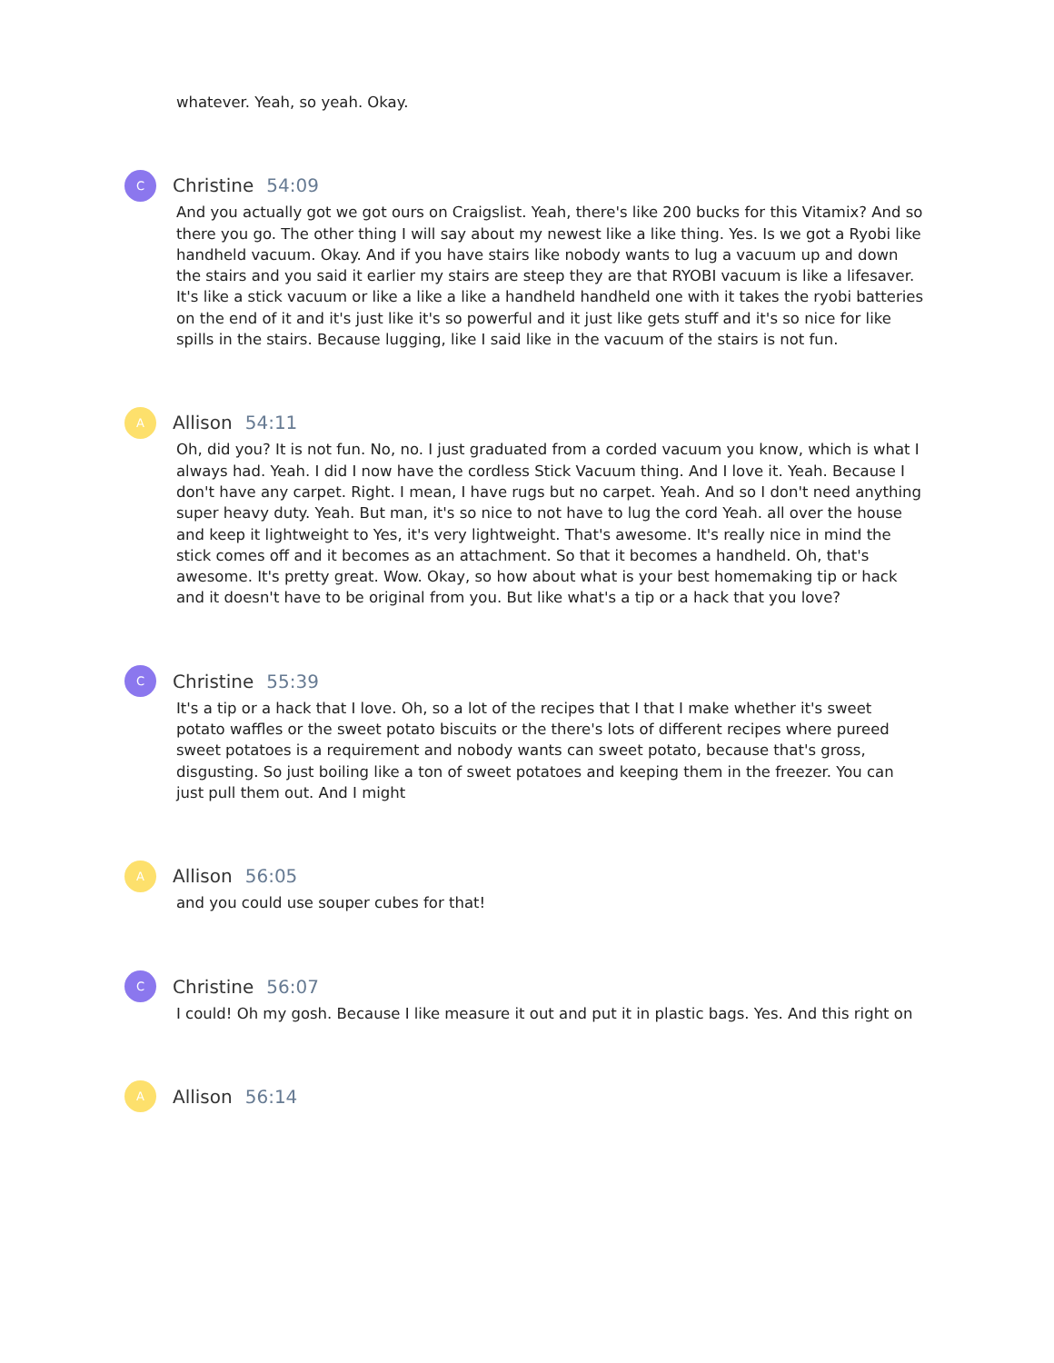whatever. Yeah, so yeah. Okay.
C
Christine 54:09
And you actually got we got ours on Craigslist. Yeah, there's like 200 bucks for this Vitamix? And so there you go. The other thing I will say about my newest like a like thing. Yes. Is we got a Ryobi like handheld vacuum. Okay. And if you have stairs like nobody wants to lug a vacuum up and down the stairs and you said it earlier my stairs are steep they are that RYOBI vacuum is like a lifesaver. It's like a stick vacuum or like a like a like a handheld handheld one with it takes the ryobi batteries on the end of it and it's just like it's so powerful and it just like gets stuff and it's so nice for like spills in the stairs. Because lugging, like I said like in the vacuum of the stairs is not fun.
A
Allison 54:11
Oh, did you? It is not fun. No, no. I just graduated from a corded vacuum you know, which is what I always had. Yeah. I did I now have the cordless Stick Vacuum thing. And I love it. Yeah. Because I don't have any carpet. Right. I mean, I have rugs but no carpet. Yeah. And so I don't need anything super heavy duty. Yeah. But man, it's so nice to not have to lug the cord Yeah. all over the house and keep it lightweight to Yes, it's very lightweight. That's awesome. It's really nice in mind the stick comes off and it becomes as an attachment. So that it becomes a handheld. Oh, that's awesome. It's pretty great. Wow. Okay, so how about what is your best homemaking tip or hack and it doesn't have to be original from you. But like what's a tip or a hack that you love?
C
Christine 55:39
It's a tip or a hack that I love. Oh, so a lot of the recipes that I that I make whether it's sweet potato waffles or the sweet potato biscuits or the there's lots of different recipes where pureed sweet potatoes is a requirement and nobody wants can sweet potato, because that's gross, disgusting. So just boiling like a ton of sweet potatoes and keeping them in the freezer. You can just pull them out. And I might
A
Allison 56:05
and you could use souper cubes for that!
C
Christine 56:07
I could! Oh my gosh. Because I like measure it out and put it in plastic bags. Yes. And this right on
A
Allison 56:14